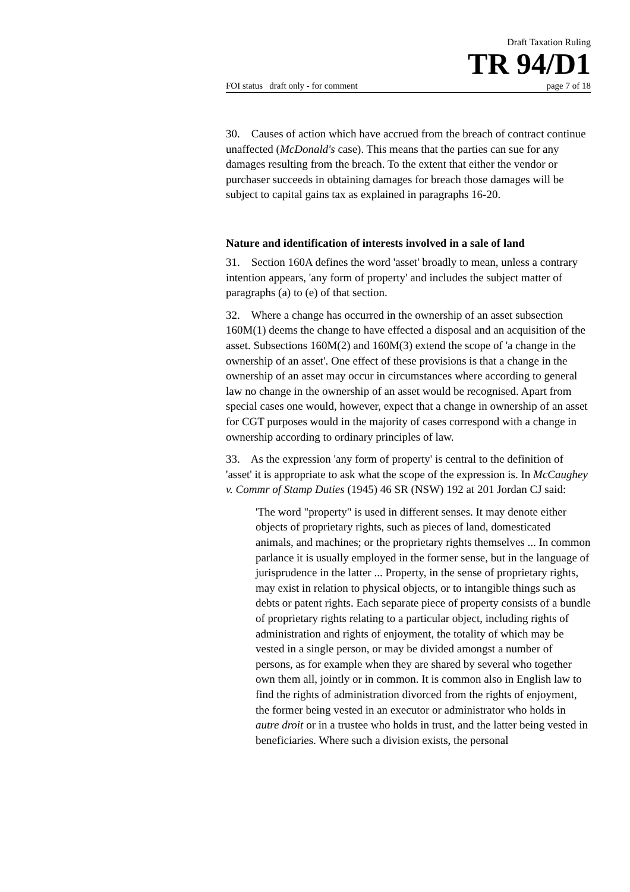Draft Taxation Ruling
TR 94/D1
FOI status draft only - for comment page 7 of 18
30. Causes of action which have accrued from the breach of contract continue unaffected (McDonald's case). This means that the parties can sue for any damages resulting from the breach. To the extent that either the vendor or purchaser succeeds in obtaining damages for breach those damages will be subject to capital gains tax as explained in paragraphs 16-20.
Nature and identification of interests involved in a sale of land
31. Section 160A defines the word 'asset' broadly to mean, unless a contrary intention appears, 'any form of property' and includes the subject matter of paragraphs (a) to (e) of that section.
32. Where a change has occurred in the ownership of an asset subsection 160M(1) deems the change to have effected a disposal and an acquisition of the asset. Subsections 160M(2) and 160M(3) extend the scope of 'a change in the ownership of an asset'. One effect of these provisions is that a change in the ownership of an asset may occur in circumstances where according to general law no change in the ownership of an asset would be recognised. Apart from special cases one would, however, expect that a change in ownership of an asset for CGT purposes would in the majority of cases correspond with a change in ownership according to ordinary principles of law.
33. As the expression 'any form of property' is central to the definition of 'asset' it is appropriate to ask what the scope of the expression is. In McCaughey v. Commr of Stamp Duties (1945) 46 SR (NSW) 192 at 201 Jordan CJ said:
'The word "property" is used in different senses. It may denote either objects of proprietary rights, such as pieces of land, domesticated animals, and machines; or the proprietary rights themselves ... In common parlance it is usually employed in the former sense, but in the language of jurisprudence in the latter ... Property, in the sense of proprietary rights, may exist in relation to physical objects, or to intangible things such as debts or patent rights. Each separate piece of property consists of a bundle of proprietary rights relating to a particular object, including rights of administration and rights of enjoyment, the totality of which may be vested in a single person, or may be divided amongst a number of persons, as for example when they are shared by several who together own them all, jointly or in common. It is common also in English law to find the rights of administration divorced from the rights of enjoyment, the former being vested in an executor or administrator who holds in autre droit or in a trustee who holds in trust, and the latter being vested in beneficiaries. Where such a division exists, the personal